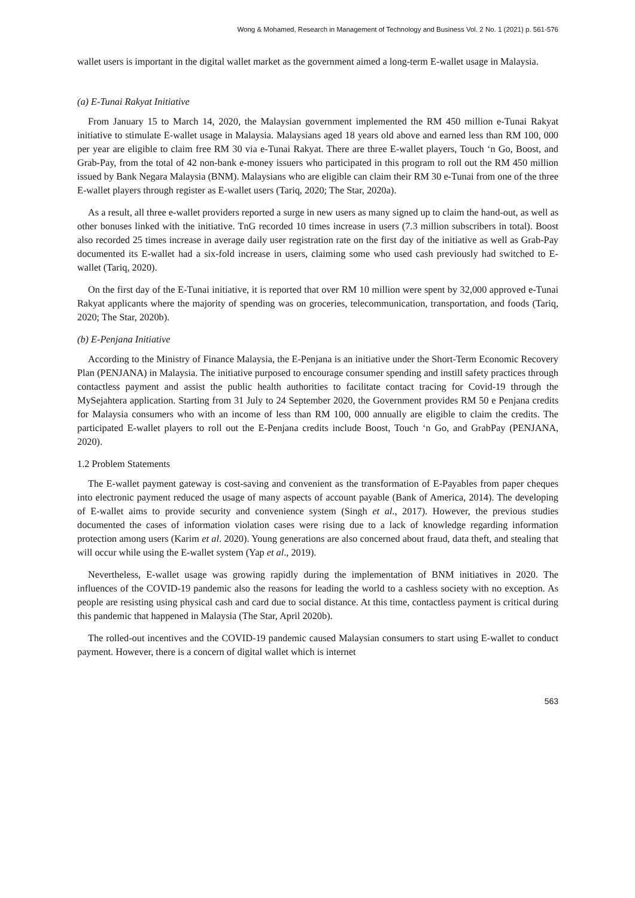Wong & Mohamed, Research in Management of Technology and Business Vol. 2 No. 1 (2021) p. 561-576
wallet users is important in the digital wallet market as the government aimed a long-term E-wallet usage in Malaysia.
(a) E-Tunai Rakyat Initiative
From January 15 to March 14, 2020, the Malaysian government implemented the RM 450 million e-Tunai Rakyat initiative to stimulate E-wallet usage in Malaysia. Malaysians aged 18 years old above and earned less than RM 100, 000 per year are eligible to claim free RM 30 via e-Tunai Rakyat. There are three E-wallet players, Touch ‘n Go, Boost, and Grab-Pay, from the total of 42 non-bank e-money issuers who participated in this program to roll out the RM 450 million issued by Bank Negara Malaysia (BNM). Malaysians who are eligible can claim their RM 30 e-Tunai from one of the three E-wallet players through register as E-wallet users (Tariq, 2020; The Star, 2020a).
As a result, all three e-wallet providers reported a surge in new users as many signed up to claim the hand-out, as well as other bonuses linked with the initiative. TnG recorded 10 times increase in users (7.3 million subscribers in total). Boost also recorded 25 times increase in average daily user registration rate on the first day of the initiative as well as Grab-Pay documented its E-wallet had a six-fold increase in users, claiming some who used cash previously had switched to E-wallet (Tariq, 2020).
On the first day of the E-Tunai initiative, it is reported that over RM 10 million were spent by 32,000 approved e-Tunai Rakyat applicants where the majority of spending was on groceries, telecommunication, transportation, and foods (Tariq, 2020; The Star, 2020b).
(b) E-Penjana Initiative
According to the Ministry of Finance Malaysia, the E-Penjana is an initiative under the Short-Term Economic Recovery Plan (PENJANA) in Malaysia. The initiative purposed to encourage consumer spending and instill safety practices through contactless payment and assist the public health authorities to facilitate contact tracing for Covid-19 through the MySejahtera application. Starting from 31 July to 24 September 2020, the Government provides RM 50 e Penjana credits for Malaysia consumers who with an income of less than RM 100, 000 annually are eligible to claim the credits. The participated E-wallet players to roll out the E-Penjana credits include Boost, Touch ‘n Go, and GrabPay (PENJANA, 2020).
1.2 Problem Statements
The E-wallet payment gateway is cost-saving and convenient as the transformation of E-Payables from paper cheques into electronic payment reduced the usage of many aspects of account payable (Bank of America, 2014). The developing of E-wallet aims to provide security and convenience system (Singh et al., 2017). However, the previous studies documented the cases of information violation cases were rising due to a lack of knowledge regarding information protection among users (Karim et al. 2020). Young generations are also concerned about fraud, data theft, and stealing that will occur while using the E-wallet system (Yap et al., 2019).
Nevertheless, E-wallet usage was growing rapidly during the implementation of BNM initiatives in 2020. The influences of the COVID-19 pandemic also the reasons for leading the world to a cashless society with no exception. As people are resisting using physical cash and card due to social distance. At this time, contactless payment is critical during this pandemic that happened in Malaysia (The Star, April 2020b).
The rolled-out incentives and the COVID-19 pandemic caused Malaysian consumers to start using E-wallet to conduct payment. However, there is a concern of digital wallet which is internet
563